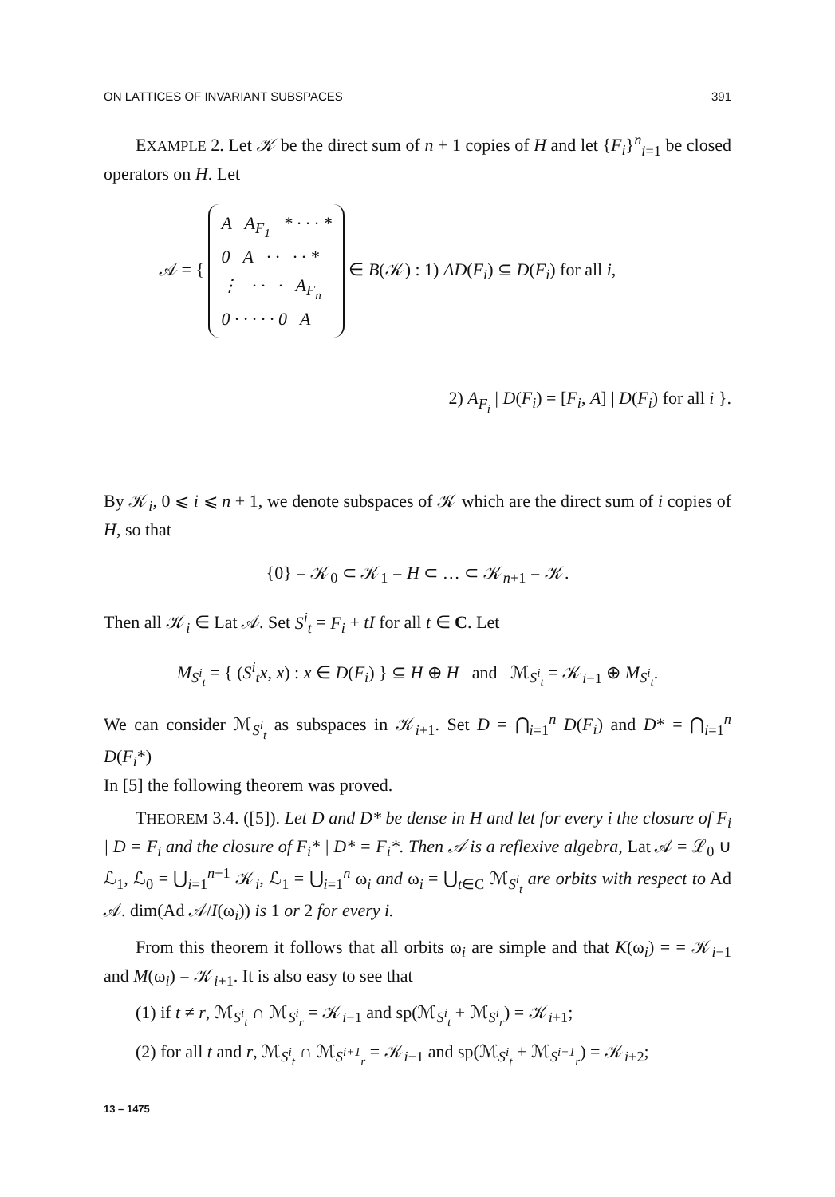ON LATTICES OF INVARIANT SUBSPACES 391
EXAMPLE 2. Let 𝒦 be the direct sum of n + 1 copies of H and let {F<sub>i</sub>}<sup>n</sup><sub>i=1</sub> be closed operators on H. Let
𝒜 = { A A<sub>F<sub>1</sub></sub> * · · · *
0 A · · · · *
⋮ · · · A<sub>F<sub>n</sub></sub>
0 · · · · · 0 A ∈ B(𝒦) : 1) AD(F<sub>i</sub>) ⊆ D(F<sub>i</sub>) for all i,
2) A<sub>F<sub>i</sub></sub> | D(F<sub>i</sub>) = [F<sub>i</sub>, A] | D(F<sub>i</sub>) for all i }.
By 𝒦<sub>i</sub>, 0 ⩽ i ⩽ n + 1, we denote subspaces of 𝒦 which are the direct sum of i copies of H, so that
{0} = 𝒦<sub>0</sub> ⊂ 𝒦<sub>1</sub> = H ⊂ … ⊂ 𝒦<sub>n+1</sub> = 𝒦.
Then all 𝒦<sub>i</sub> ∈ Lat 𝒜. Set S<sup>i</sup><sub>t</sub> = F<sub>i</sub> + tI for all t ∈ C. Let
M<sub>S<sup>i</sup><sub>t</sub></sub> = { (S<sup>i</sup><sub>t</sub>x, x) : x ∈ D(F<sub>i</sub>) } ⊆ H ⊕ H and ℳ<sub>S<sup>i</sup><sub>t</sub></sub> = 𝒦<sub>i−1</sub> ⊕ M<sub>S<sup>i</sup><sub>t</sub></sub>.
We can consider ℳ<sub>S<sup>i</sup><sub>t</sub></sub> as subspaces in 𝒦<sub>i+1</sub>. Set D = ⋂<sub>i=1</sub><sup>n</sup> D(F<sub>i</sub>) and D* = ⋂<sub>i=1</sub><sup>n</sup> D(F<sub>i</sub>*)
In [5] the following theorem was proved.
THEOREM 3.4. ([5]). Let D and D* be dense in H and let for every i the closure of F<sub>i</sub> | D = F<sub>i</sub> and the closure of F<sub>i</sub>* | D* = F<sub>i</sub>*. Then 𝒜 is a reflexive algebra, Lat 𝒜 = ℒ<sub>0</sub> ∪ ℒ<sub>1</sub>, ℒ<sub>0</sub> = ⋃<sub>i=1</sub><sup>n+1</sup> 𝒦<sub>i</sub>, ℒ<sub>1</sub> = ⋃<sub>i=1</sub><sup>n</sup> ω<sub>i</sub> and ω<sub>i</sub> = ⋃<sub>t∈C</sub> ℳ<sub>S<sup>i</sup><sub>t</sub></sub> are orbits with respect to Ad 𝒜. dim(Ad 𝒜/I(ω<sub>i</sub>)) is 1 or 2 for every i.
From this theorem it follows that all orbits ω<sub>i</sub> are simple and that K(ω<sub>i</sub>) = = 𝒦<sub>i−1</sub> and M(ω<sub>i</sub>) = 𝒦<sub>i+1</sub>. It is also easy to see that
(1) if t ≠ r, ℳ<sub>S<sup>i</sup><sub>t</sub></sub> ∩ ℳ<sub>S<sup>i</sup><sub>r</sub></sub> = 𝒦<sub>i−1</sub> and sp(ℳ<sub>S<sup>i</sup><sub>t</sub></sub> + ℳ<sub>S<sup>i</sup><sub>r</sub></sub>) = 𝒦<sub>i+1</sub>;
(2) for all t and r, ℳ<sub>S<sup>i</sup><sub>t</sub></sub> ∩ ℳ<sub>S<sup>i+1</sup><sub>r</sub></sub> = 𝒦<sub>i−1</sub> and sp(ℳ<sub>S<sup>i</sup><sub>t</sub></sub> + ℳ<sub>S<sup>i+1</sup><sub>r</sub></sub>) = 𝒦<sub>i+2</sub>;
13 – 1475